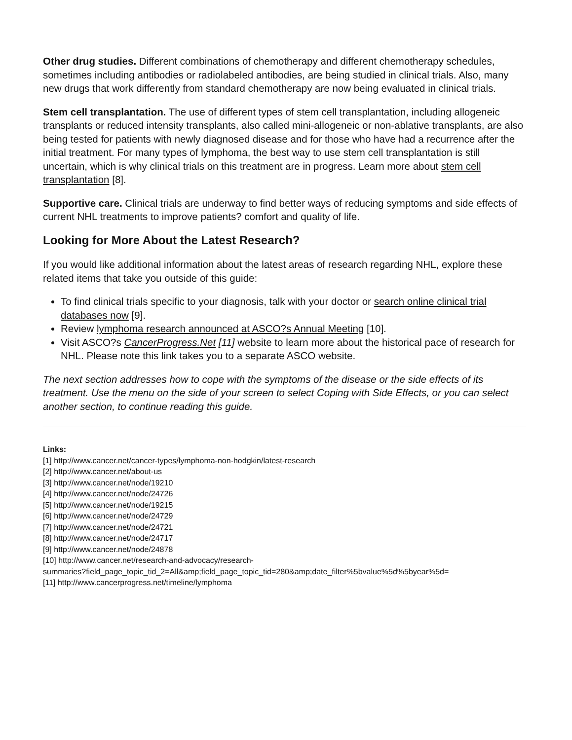Other drug studies. Different combinations of chemotherapy and different chemotherapy schedules, sometimes including antibodies or radiolabeled antibodies, are being studied in clinical trials. Also, many new drugs that work differently from standard chemotherapy are now being evaluated in clinical trials.
Stem cell transplantation. The use of different types of stem cell transplantation, including allogeneic transplants or reduced intensity transplants, also called mini-allogeneic or non-ablative transplants, are also being tested for patients with newly diagnosed disease and for those who have had a recurrence after the initial treatment. For many types of lymphoma, the best way to use stem cell transplantation is still uncertain, which is why clinical trials on this treatment are in progress. Learn more about stem cell transplantation [8].
Supportive care. Clinical trials are underway to find better ways of reducing symptoms and side effects of current NHL treatments to improve patients? comfort and quality of life.
Looking for More About the Latest Research?
If you would like additional information about the latest areas of research regarding NHL, explore these related items that take you outside of this guide:
To find clinical trials specific to your diagnosis, talk with your doctor or search online clinical trial databases now [9].
Review lymphoma research announced at ASCO?s Annual Meeting [10].
Visit ASCO?s CancerProgress.Net [11] website to learn more about the historical pace of research for NHL. Please note this link takes you to a separate ASCO website.
The next section addresses how to cope with the symptoms of the disease or the side effects of its treatment. Use the menu on the side of your screen to select Coping with Side Effects, or you can select another section, to continue reading this guide.
Links:
[1] http://www.cancer.net/cancer-types/lymphoma-non-hodgkin/latest-research
[2] http://www.cancer.net/about-us
[3] http://www.cancer.net/node/19210
[4] http://www.cancer.net/node/24726
[5] http://www.cancer.net/node/19215
[6] http://www.cancer.net/node/24729
[7] http://www.cancer.net/node/24721
[8] http://www.cancer.net/node/24717
[9] http://www.cancer.net/node/24878
[10] http://www.cancer.net/research-and-advocacy/research-
summaries?field_page_topic_tid_2=All&amp;field_page_topic_tid=280&amp;date_filter%5bvalue%5d%5byear%5d=
[11] http://www.cancerprogress.net/timeline/lymphoma